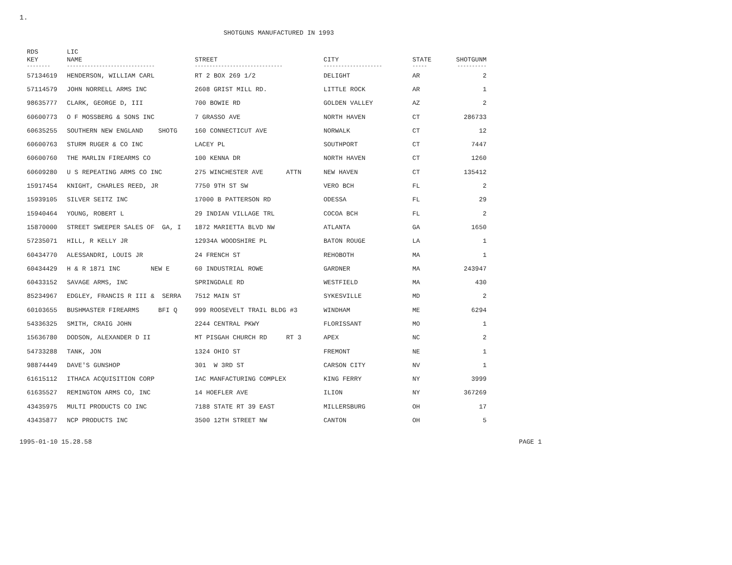1.
SHOTGUNS MANUFACTURED IN 1993
| RDS KEY | LIC NAME | STREET | CITY | STATE | SHOTGUNM |
| --- | --- | --- | --- | --- | --- |
| -------- | ------------------------------ | ------------------------------ | -------------------- | ----- | ---------- |
| 57134619 | HENDERSON, WILLIAM CARL | RT 2 BOX 269 1/2 | DELIGHT | AR | 2 |
| 57114579 | JOHN NORRELL ARMS INC | 2608 GRIST MILL RD. | LITTLE ROCK | AR | 1 |
| 98635777 | CLARK, GEORGE D, III | 700 BOWIE RD | GOLDEN VALLEY | AZ | 2 |
| 60600773 | O F MOSSBERG & SONS INC | 7 GRASSO AVE | NORTH HAVEN | CT | 286733 |
| 60635255 | SOUTHERN NEW ENGLAND SHOTG | 160 CONNECTICUT AVE | NORWALK | CT | 12 |
| 60600763 | STURM RUGER & CO INC | LACEY PL | SOUTHPORT | CT | 7447 |
| 60600760 | THE MARLIN FIREARMS CO | 100 KENNA DR | NORTH HAVEN | CT | 1260 |
| 60609280 | U S REPEATING ARMS CO INC | 275 WINCHESTER AVE ATTN | NEW HAVEN | CT | 135412 |
| 15917454 | KNIGHT, CHARLES REED, JR | 7750 9TH ST SW | VERO BCH | FL | 2 |
| 15939105 | SILVER SEITZ INC | 17000 B PATTERSON RD | ODESSA | FL | 29 |
| 15940464 | YOUNG, ROBERT L | 29 INDIAN VILLAGE TRL | COCOA BCH | FL | 2 |
| 15870000 | STREET SWEEPER SALES OF GA, I | 1872 MARIETTA BLVD NW | ATLANTA | GA | 1650 |
| 57235071 | HILL, R KELLY JR | 12934A WOODSHIRE PL | BATON ROUGE | LA | 1 |
| 60434770 | ALESSANDRI, LOUIS JR | 24 FRENCH ST | REHOBOTH | MA | 1 |
| 60434429 | H & R 1871 INC NEW E | 60 INDUSTRIAL ROWE | GARDNER | MA | 243947 |
| 60433152 | SAVAGE ARMS, INC | SPRINGDALE RD | WESTFIELD | MA | 430 |
| 85234967 | EDGLEY, FRANCIS R III & SERRA | 7512 MAIN ST | SYKESVILLE | MD | 2 |
| 60103655 | BUSHMASTER FIREARMS BFI Q | 999 ROOSEVELT TRAIL BLDG #3 | WINDHAM | ME | 6294 |
| 54336325 | SMITH, CRAIG JOHN | 2244 CENTRAL PKWY | FLORISSANT | MO | 1 |
| 15636780 | DODSON, ALEXANDER D II | MT PISGAH CHURCH RD RT 3 | APEX | NC | 2 |
| 54733288 | TANK, JON | 1324 OHIO ST | FREMONT | NE | 1 |
| 98874449 | DAVE'S GUNSHOP | 301 W 3RD ST | CARSON CITY | NV | 1 |
| 61615112 | ITHACA ACQUISITION CORP | IAC MANFACTURING COMPLEX | KING FERRY | NY | 3999 |
| 61635527 | REMINGTON ARMS CO, INC | 14 HOEFLER AVE | ILION | NY | 367269 |
| 43435975 | MULTI PRODUCTS CO INC | 7188 STATE RT 39 EAST | MILLERSBURG | OH | 17 |
| 43435877 | NCP PRODUCTS INC | 3500 12TH STREET NW | CANTON | OH | 5 |
1995-01-10 15.28.58 PAGE 1